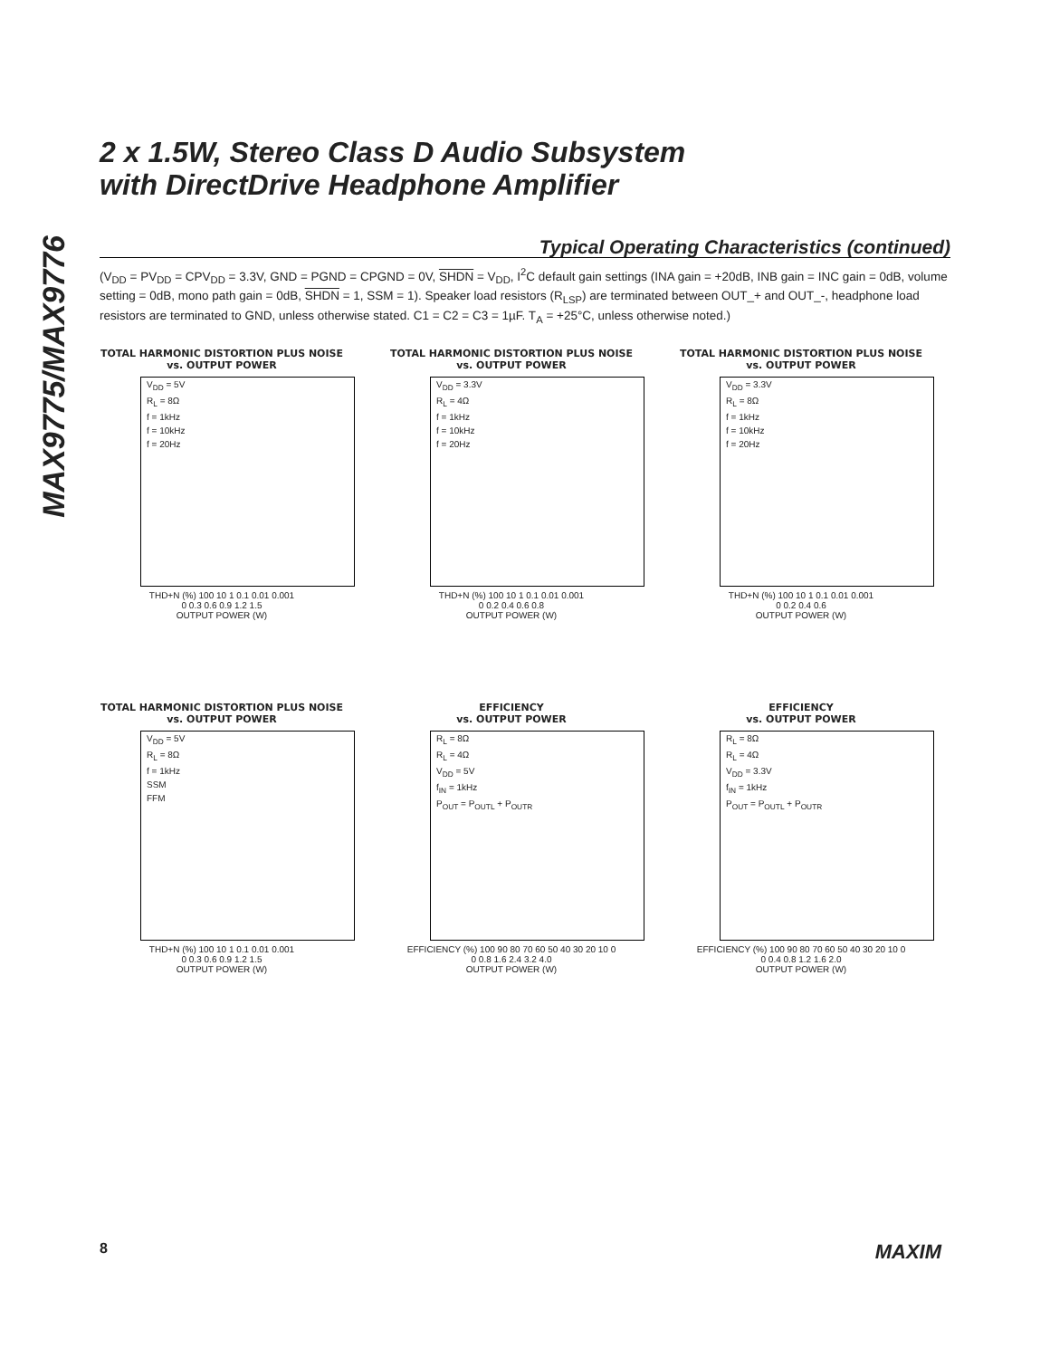MAX9775/MAX9776
2 x 1.5W, Stereo Class D Audio Subsystem
with DirectDrive Headphone Amplifier
Typical Operating Characteristics (continued)
(V<sub>DD</sub> = PV<sub>DD</sub> = CPV<sub>DD</sub> = 3.3V, GND = PGND = CPGND = 0V, SHDN = V<sub>DD</sub>, I<sup>2</sup>C default gain settings (INA gain = +20dB, INB gain = INC gain = 0dB, volume setting = 0dB, mono path gain = 0dB, SHDN = 1, SSM = 1). Speaker load resistors (R<sub>LSP</sub>) are terminated between OUT_+ and OUT_-, headphone load resistors are terminated to GND, unless otherwise stated. C1 = C2 = C3 = 1µF. T<sub>A</sub> = +25°C, unless otherwise noted.)
TOTAL HARMONIC DISTORTION PLUS NOISE
vs. OUTPUT POWER
V<sub>DD</sub> = 5V
R<sub>L</sub> = 8Ω
f = 1kHz
f = 10kHz
f = 20Hz
THD+N (%) 100 10 1 0.1 0.01 0.001
0 0.3 0.6 0.9 1.2 1.5
OUTPUT POWER (W)
TOTAL HARMONIC DISTORTION PLUS NOISE
vs. OUTPUT POWER
V<sub>DD</sub> = 3.3V
R<sub>L</sub> = 4Ω
f = 1kHz
f = 10kHz
f = 20Hz
THD+N (%) 100 10 1 0.1 0.01 0.001
0 0.2 0.4 0.6 0.8
OUTPUT POWER (W)
TOTAL HARMONIC DISTORTION PLUS NOISE
vs. OUTPUT POWER
V<sub>DD</sub> = 3.3V
R<sub>L</sub> = 8Ω
f = 1kHz
f = 10kHz
f = 20Hz
THD+N (%) 100 10 1 0.1 0.01 0.001
0 0.2 0.4 0.6
OUTPUT POWER (W)
TOTAL HARMONIC DISTORTION PLUS NOISE
vs. OUTPUT POWER
V<sub>DD</sub> = 5V
R<sub>L</sub> = 8Ω
f = 1kHz
SSM
FFM
THD+N (%) 100 10 1 0.1 0.01 0.001
0 0.3 0.6 0.9 1.2 1.5
OUTPUT POWER (W)
EFFICIENCY
vs. OUTPUT POWER
R<sub>L</sub> = 8Ω
R<sub>L</sub> = 4Ω
V<sub>DD</sub> = 5V
f<sub>IN</sub> = 1kHz
P<sub>OUT</sub> = P<sub>OUTL</sub> + P<sub>OUTR</sub>
EFFICIENCY (%) 100 90 80 70 60 50 40 30 20 10 0
0 0.8 1.6 2.4 3.2 4.0
OUTPUT POWER (W)
EFFICIENCY
vs. OUTPUT POWER
R<sub>L</sub> = 8Ω
R<sub>L</sub> = 4Ω
V<sub>DD</sub> = 3.3V
f<sub>IN</sub> = 1kHz
P<sub>OUT</sub> = P<sub>OUTL</sub> + P<sub>OUTR</sub>
EFFICIENCY (%) 100 90 80 70 60 50 40 30 20 10 0
0 0.4 0.8 1.2 1.6 2.0
OUTPUT POWER (W)
8 MAXIM